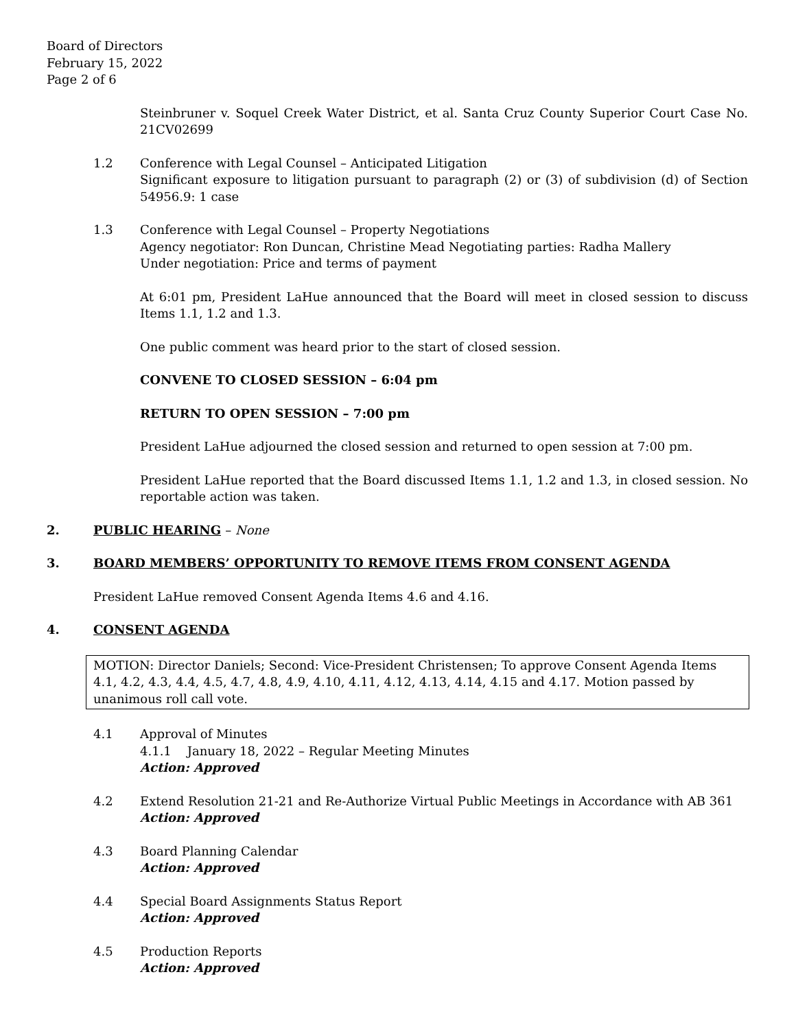Board of Directors
February 15, 2022
Page 2 of 6
Steinbruner v. Soquel Creek Water District, et al. Santa Cruz County Superior Court Case No. 21CV02699
1.2 Conference with Legal Counsel – Anticipated Litigation
Significant exposure to litigation pursuant to paragraph (2) or (3) of subdivision (d) of Section 54956.9: 1 case
1.3 Conference with Legal Counsel – Property Negotiations
Agency negotiator: Ron Duncan, Christine Mead Negotiating parties: Radha Mallery
Under negotiation: Price and terms of payment
At 6:01 pm, President LaHue announced that the Board will meet in closed session to discuss Items 1.1, 1.2 and 1.3.
One public comment was heard prior to the start of closed session.
CONVENE TO CLOSED SESSION – 6:04 pm
RETURN TO OPEN SESSION – 7:00 pm
President LaHue adjourned the closed session and returned to open session at 7:00 pm.
President LaHue reported that the Board discussed Items 1.1, 1.2 and 1.3, in closed session. No reportable action was taken.
2. PUBLIC HEARING – None
3. BOARD MEMBERS’ OPPORTUNITY TO REMOVE ITEMS FROM CONSENT AGENDA
President LaHue removed Consent Agenda Items 4.6 and 4.16.
4. CONSENT AGENDA
MOTION: Director Daniels; Second: Vice-President Christensen; To approve Consent Agenda Items 4.1, 4.2, 4.3, 4.4, 4.5, 4.7, 4.8, 4.9, 4.10, 4.11, 4.12, 4.13, 4.14, 4.15 and 4.17. Motion passed by unanimous roll call vote.
4.1 Approval of Minutes
4.1.1 January 18, 2022 – Regular Meeting Minutes
Action: Approved
4.2 Extend Resolution 21-21 and Re-Authorize Virtual Public Meetings in Accordance with AB 361
Action: Approved
4.3 Board Planning Calendar
Action: Approved
4.4 Special Board Assignments Status Report
Action: Approved
4.5 Production Reports
Action: Approved